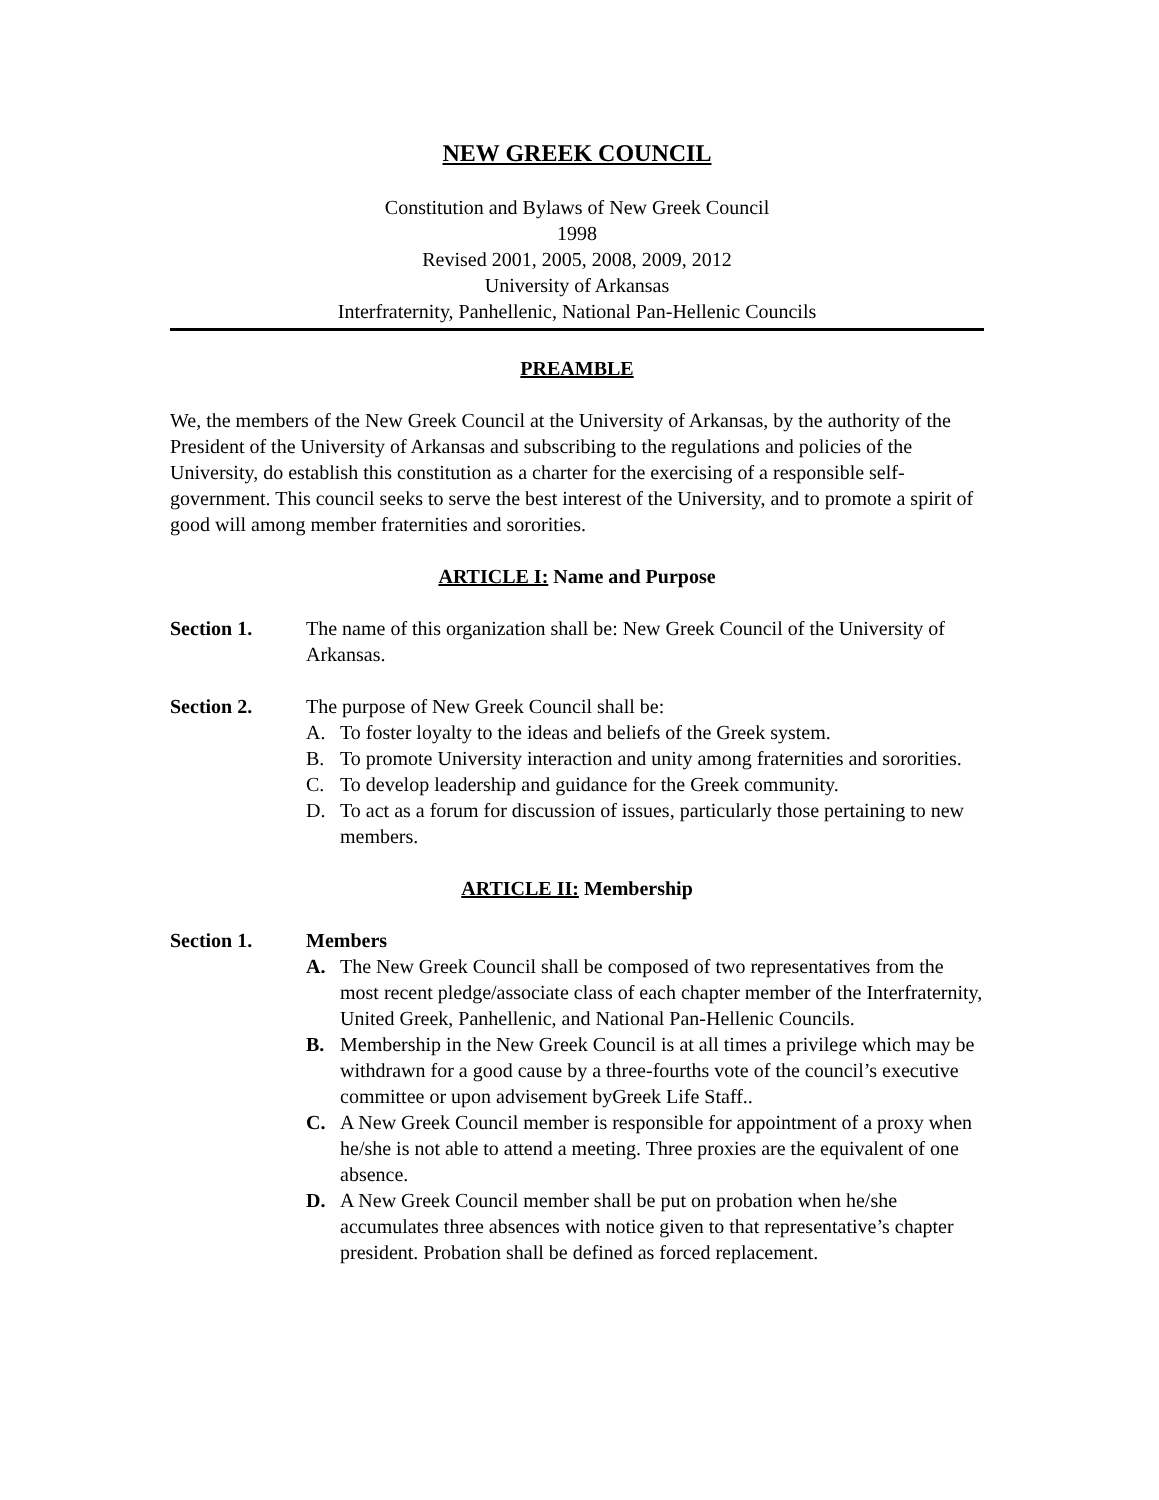NEW GREEK COUNCIL
Constitution and Bylaws of New Greek Council
1998
Revised 2001, 2005, 2008, 2009, 2012
University of Arkansas
Interfraternity, Panhellenic, National Pan-Hellenic Councils
PREAMBLE
We, the members of the New Greek Council at the University of Arkansas, by the authority of the President of the University of Arkansas and subscribing to the regulations and policies of the University, do establish this constitution as a charter for the exercising of a responsible self-government. This council seeks to serve the best interest of the University, and to promote a spirit of good will among member fraternities and sororities.
ARTICLE I: Name and Purpose
Section 1. The name of this organization shall be: New Greek Council of the University of Arkansas.
Section 2. The purpose of New Greek Council shall be:
A. To foster loyalty to the ideas and beliefs of the Greek system.
B. To promote University interaction and unity among fraternities and sororities.
C. To develop leadership and guidance for the Greek community.
D. To act as a forum for discussion of issues, particularly those pertaining to new members.
ARTICLE II: Membership
Section 1. Members
A. The New Greek Council shall be composed of two representatives from the most recent pledge/associate class of each chapter member of the Interfraternity, United Greek, Panhellenic, and National Pan-Hellenic Councils.
B. Membership in the New Greek Council is at all times a privilege which may be withdrawn for a good cause by a three-fourths vote of the council’s executive committee or upon advisement byGreek Life Staff..
C. A New Greek Council member is responsible for appointment of a proxy when he/she is not able to attend a meeting. Three proxies are the equivalent of one absence.
D. A New Greek Council member shall be put on probation when he/she accumulates three absences with notice given to that representative’s chapter president. Probation shall be defined as forced replacement.